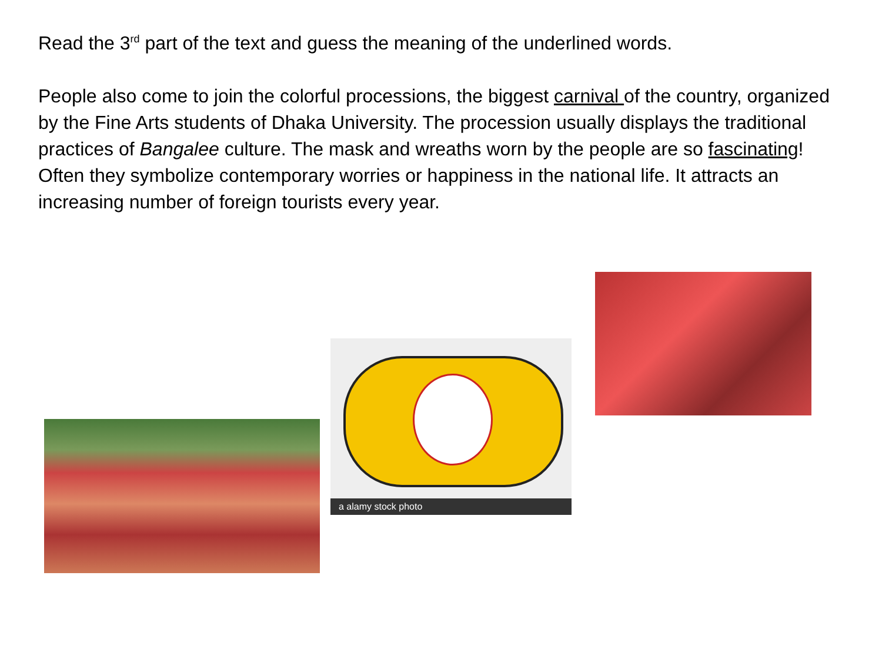Read the 3<sup>rd</sup> part of the text and guess the meaning of the underlined words.
People also come to join the colorful processions, the biggest carnival of the country, organized by the Fine Arts students of Dhaka University. The procession usually displays the traditional practices of Bangalee culture. The mask and wreaths worn by the people are so fascinating! Often they symbolize contemporary worries or happiness in the national life. It attracts an increasing number of foreign tourists every year.
a alamy stock photo